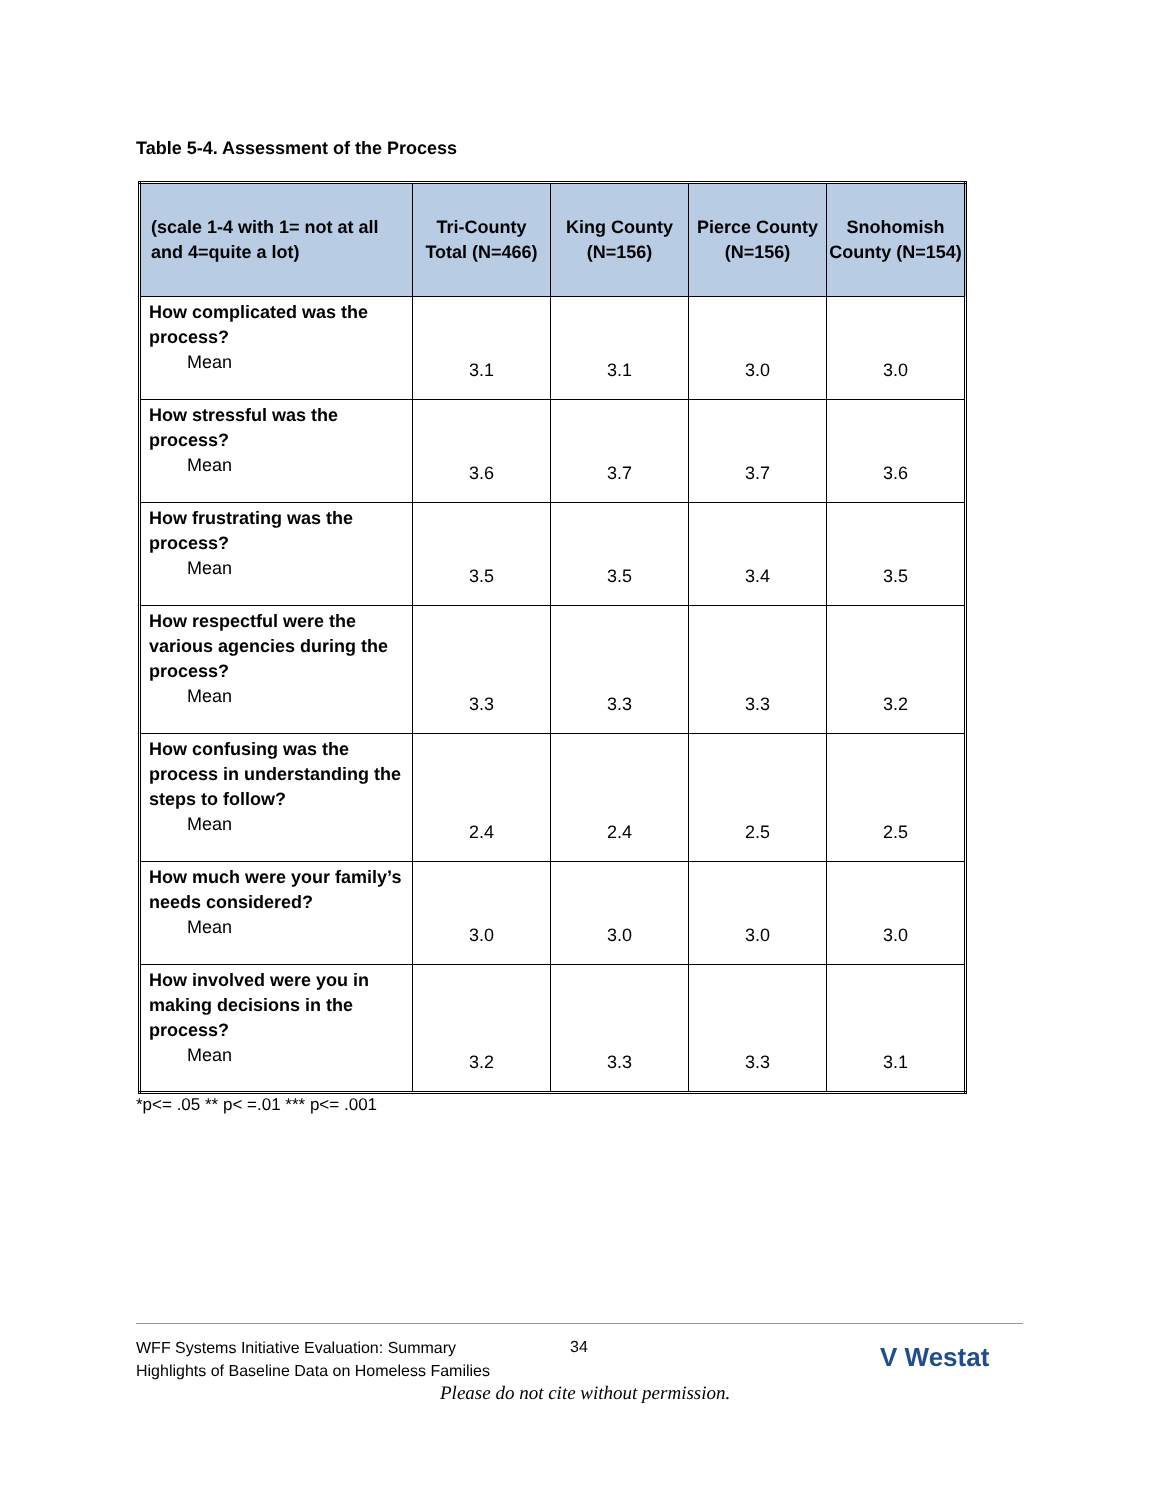Table 5-4. Assessment of the Process
| (scale 1-4 with 1= not at all and 4=quite a lot) | Tri-County Total (N=466) | King County (N=156) | Pierce County (N=156) | Snohomish County (N=154) |
| --- | --- | --- | --- | --- |
| How complicated was the process? Mean | 3.1 | 3.1 | 3.0 | 3.0 |
| How stressful was the process? Mean | 3.6 | 3.7 | 3.7 | 3.6 |
| How frustrating was the process? Mean | 3.5 | 3.5 | 3.4 | 3.5 |
| How respectful were the various agencies during the process? Mean | 3.3 | 3.3 | 3.3 | 3.2 |
| How confusing was the process in understanding the steps to follow? Mean | 2.4 | 2.4 | 2.5 | 2.5 |
| How much were your family’s needs considered? Mean | 3.0 | 3.0 | 3.0 | 3.0 |
| How involved were you in making decisions in the process? Mean | 3.2 | 3.3 | 3.3 | 3.1 |
*p<= .05 ** p< =.01 *** p<= .001
WFF Systems Initiative Evaluation: Summary
Highlights of Baseline Data on Homeless Families
34 V Westat
Please do not cite without permission.